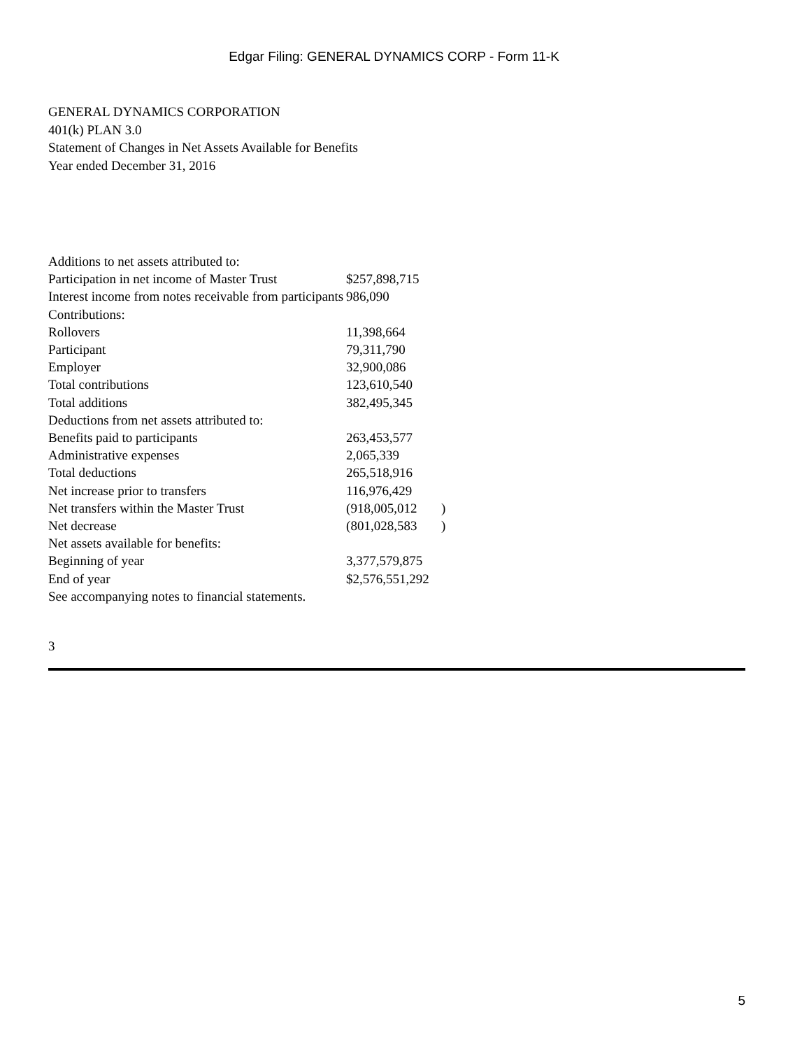Edgar Filing: GENERAL DYNAMICS CORP - Form 11-K
GENERAL DYNAMICS CORPORATION
401(k) PLAN 3.0
Statement of Changes in Net Assets Available for Benefits
Year ended December 31, 2016
| Additions to net assets attributed to: | | |
| Participation in net income of Master Trust | $257,898,715 | |
| Interest income from notes receivable from participants | 986,090 | |
| Contributions: | | |
| Rollovers | 11,398,664 | |
| Participant | 79,311,790 | |
| Employer | 32,900,086 | |
| Total contributions | 123,610,540 | |
| Total additions | 382,495,345 | |
| Deductions from net assets attributed to: | | |
| Benefits paid to participants | 263,453,577 | |
| Administrative expenses | 2,065,339 | |
| Total deductions | 265,518,916 | |
| Net increase prior to transfers | 116,976,429 | |
| Net transfers within the Master Trust | (918,005,012 | ) |
| Net decrease | (801,028,583 | ) |
| Net assets available for benefits: | | |
| Beginning of year | 3,377,579,875 | |
| End of year | $2,576,551,292 | |
| See accompanying notes to financial statements. | | |
3
5